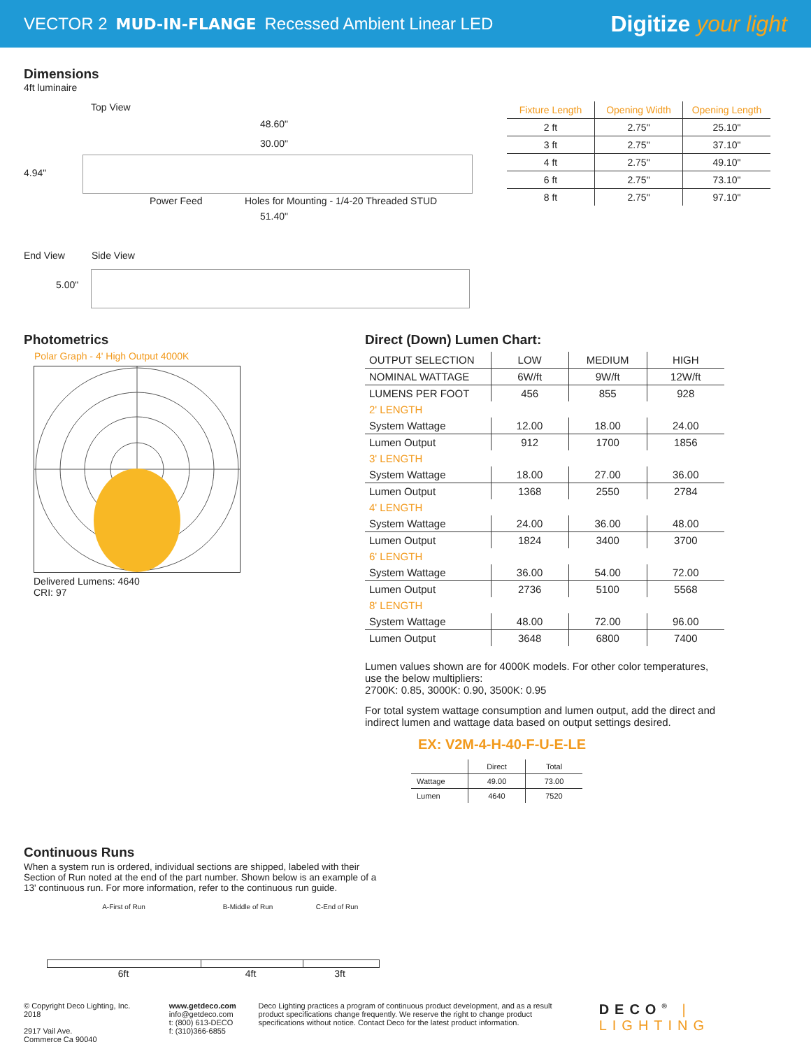VECTOR 2 MUD-IN-FLANGE Recessed Ambient Linear LED
Digitize your light
Dimensions
4ft luminaire
Top View
48.60"
30.00"
4.94"
Power Feed Holes for Mounting - 1/4-20 Threaded STUD
51.40"
End View Side View
5.00"
| Fixture Length | Opening Width | Opening Length |
| --- | --- | --- |
| 2 ft | 2.75" | 25.10" |
| 3 ft | 2.75" | 37.10" |
| 4 ft | 2.75" | 49.10" |
| 6 ft | 2.75" | 73.10" |
| 8 ft | 2.75" | 97.10" |
Photometrics
Polar Graph - 4' High Output 4000K
Delivered Lumens: 4640
CRI: 97
Direct (Down) Lumen Chart:
| OUTPUT SELECTION | LOW | MEDIUM | HIGH |
| NOMINAL WATTAGE | 6W/ft | 9W/ft | 12W/ft |
| LUMENS PER FOOT | 456 | 855 | 928 |
| 2' LENGTH | | | |
| System Wattage | 12.00 | 18.00 | 24.00 |
| Lumen Output | 912 | 1700 | 1856 |
| 3' LENGTH | | | |
| System Wattage | 18.00 | 27.00 | 36.00 |
| Lumen Output | 1368 | 2550 | 2784 |
| 4' LENGTH | | | |
| System Wattage | 24.00 | 36.00 | 48.00 |
| Lumen Output | 1824 | 3400 | 3700 |
| 6' LENGTH | | | |
| System Wattage | 36.00 | 54.00 | 72.00 |
| Lumen Output | 2736 | 5100 | 5568 |
| 8' LENGTH | | | |
| System Wattage | 48.00 | 72.00 | 96.00 |
| Lumen Output | 3648 | 6800 | 7400 |
Lumen values shown are for 4000K models. For other color temperatures, use the below multipliers:
2700K: 0.85, 3000K: 0.90, 3500K: 0.95
For total system wattage consumption and lumen output, add the direct and indirect lumen and wattage data based on output settings desired.
EX: V2M-4-H-40-F-U-E-LE
| | Direct | Total |
| Wattage | 49.00 | 73.00 |
| Lumen | 4640 | 7520 |
Continuous Runs
When a system run is ordered, individual sections are shipped, labeled with their Section of Run noted at the end of the part number. Shown below is an example of a 13' continuous run. For more information, refer to the continuous run guide.
A-First of Run B-Middle of Run C-End of Run
6ft 4ft 3ft
© Copyright Deco Lighting, Inc. 2018
2917 Vail Ave.
Commerce Ca 90040
www.getdeco.com
info@getdeco.com
t: (800) 613-DECO
f: (310)366-6855
Deco Lighting practices a program of continuous product development, and as a result product specifications change frequently. We reserve the right to change product specifications without notice. Contact Deco for the latest product information.
DECO<sup>®</sup> | LIGHTING